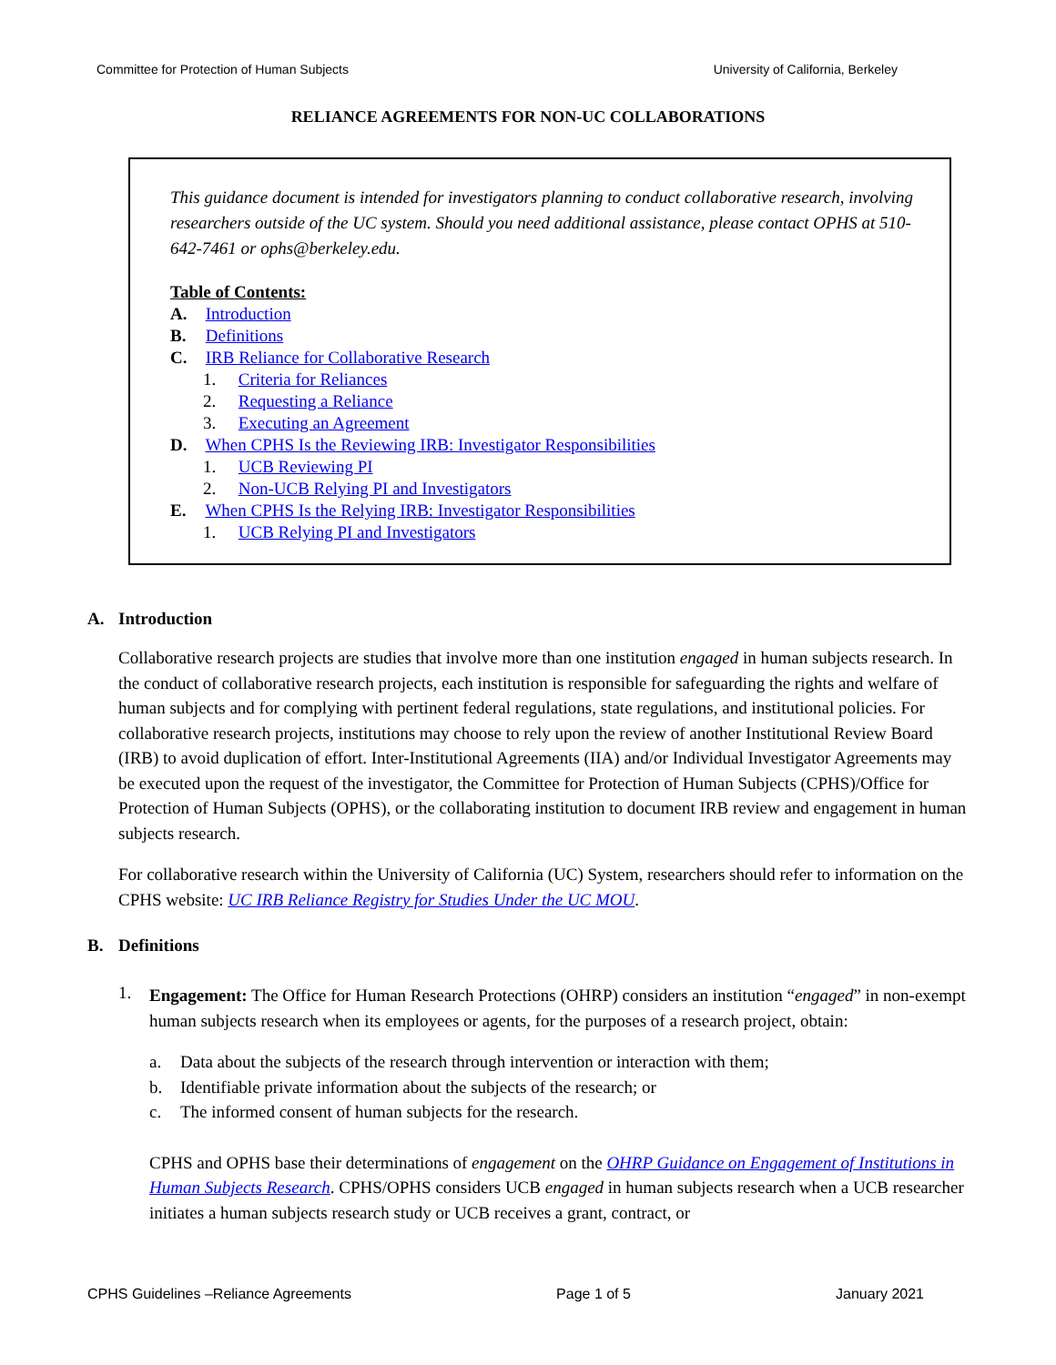Committee for Protection of Human Subjects University of California, Berkeley
RELIANCE AGREEMENTS FOR NON-UC COLLABORATIONS
This guidance document is intended for investigators planning to conduct collaborative research, involving researchers outside of the UC system. Should you need additional assistance, please contact OPHS at 510-642-7461 or ophs@berkeley.edu.
Table of Contents:
A. Introduction
B. Definitions
C. IRB Reliance for Collaborative Research
1. Criteria for Reliances
2. Requesting a Reliance
3. Executing an Agreement
D. When CPHS Is the Reviewing IRB: Investigator Responsibilities
1. UCB Reviewing PI
2. Non-UCB Relying PI and Investigators
E. When CPHS Is the Relying IRB: Investigator Responsibilities
1. UCB Relying PI and Investigators
A. Introduction
Collaborative research projects are studies that involve more than one institution engaged in human subjects research. In the conduct of collaborative research projects, each institution is responsible for safeguarding the rights and welfare of human subjects and for complying with pertinent federal regulations, state regulations, and institutional policies. For collaborative research projects, institutions may choose to rely upon the review of another Institutional Review Board (IRB) to avoid duplication of effort. Inter-Institutional Agreements (IIA) and/or Individual Investigator Agreements may be executed upon the request of the investigator, the Committee for Protection of Human Subjects (CPHS)/Office for Protection of Human Subjects (OPHS), or the collaborating institution to document IRB review and engagement in human subjects research.
For collaborative research within the University of California (UC) System, researchers should refer to information on the CPHS website: UC IRB Reliance Registry for Studies Under the UC MOU.
B. Definitions
1.
Engagement: The Office for Human Research Protections (OHRP) considers an institution “engaged” in non-exempt human subjects research when its employees or agents, for the purposes of a research project, obtain:
a. Data about the subjects of the research through intervention or interaction with them;
b. Identifiable private information about the subjects of the research; or
c. The informed consent of human subjects for the research.
CPHS and OPHS base their determinations of engagement on the OHRP Guidance on Engagement of Institutions in Human Subjects Research. CPHS/OPHS considers UCB engaged in human subjects research when a UCB researcher initiates a human subjects research study or UCB receives a grant, contract, or
CPHS Guidelines –Reliance Agreements Page 1 of 5 January 2021